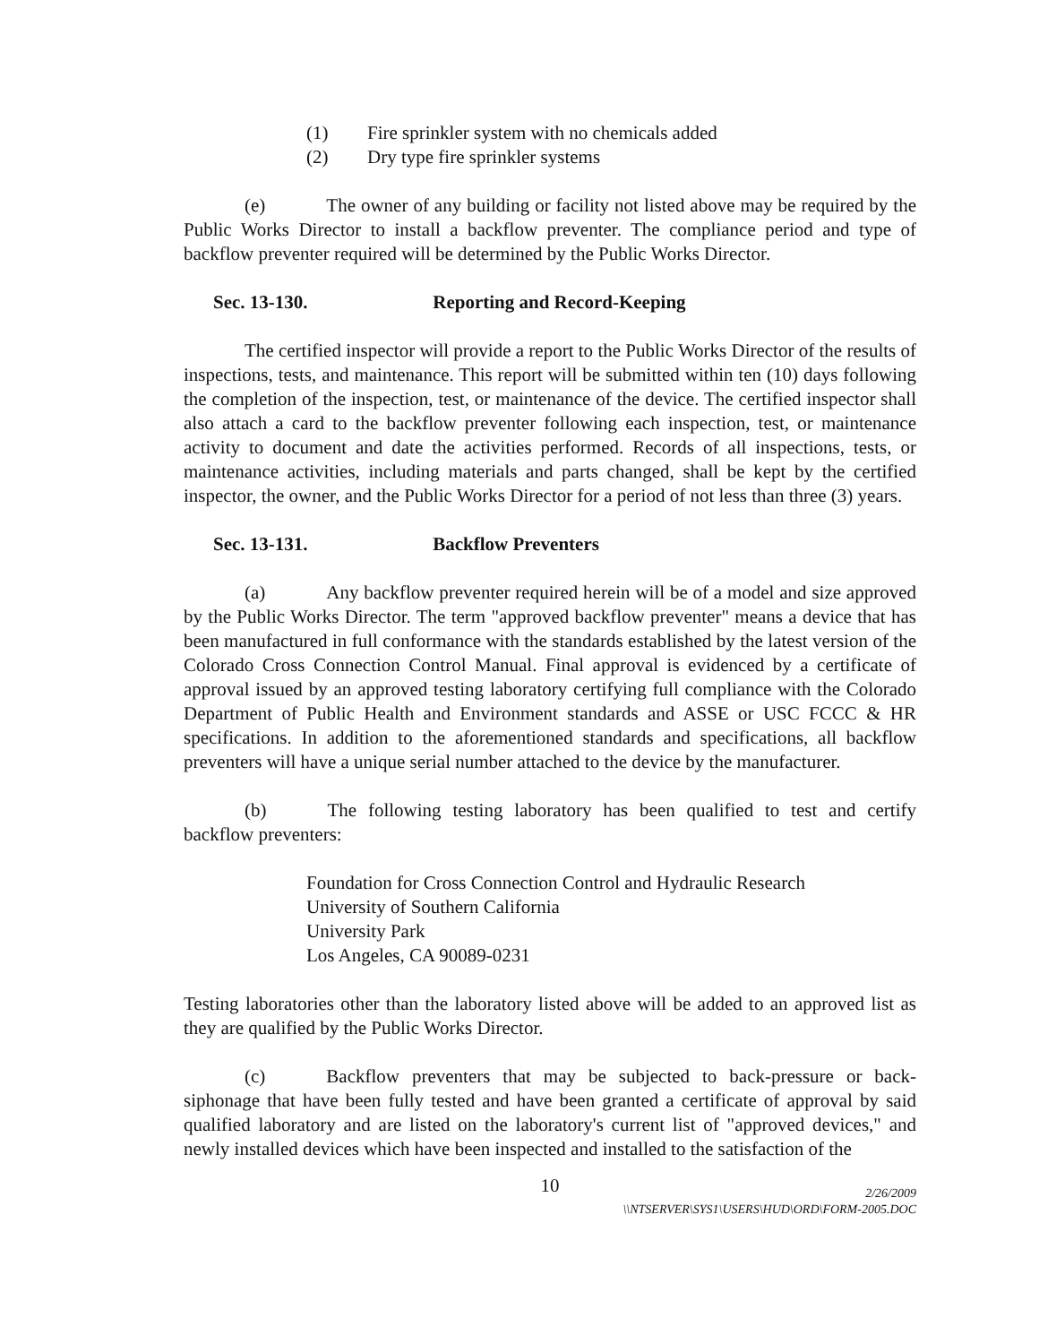(1) Fire sprinkler system with no chemicals added
(2) Dry type fire sprinkler systems
(e) The owner of any building or facility not listed above may be required by the Public Works Director to install a backflow preventer. The compliance period and type of backflow preventer required will be determined by the Public Works Director.
Sec. 13-130. Reporting and Record-Keeping
The certified inspector will provide a report to the Public Works Director of the results of inspections, tests, and maintenance. This report will be submitted within ten (10) days following the completion of the inspection, test, or maintenance of the device. The certified inspector shall also attach a card to the backflow preventer following each inspection, test, or maintenance activity to document and date the activities performed. Records of all inspections, tests, or maintenance activities, including materials and parts changed, shall be kept by the certified inspector, the owner, and the Public Works Director for a period of not less than three (3) years.
Sec. 13-131. Backflow Preventers
(a) Any backflow preventer required herein will be of a model and size approved by the Public Works Director. The term "approved backflow preventer" means a device that has been manufactured in full conformance with the standards established by the latest version of the Colorado Cross Connection Control Manual. Final approval is evidenced by a certificate of approval issued by an approved testing laboratory certifying full compliance with the Colorado Department of Public Health and Environment standards and ASSE or USC FCCC & HR specifications. In addition to the aforementioned standards and specifications, all backflow preventers will have a unique serial number attached to the device by the manufacturer.
(b) The following testing laboratory has been qualified to test and certify backflow preventers:
Foundation for Cross Connection Control and Hydraulic Research
University of Southern California
University Park
Los Angeles, CA 90089-0231
Testing laboratories other than the laboratory listed above will be added to an approved list as they are qualified by the Public Works Director.
(c) Backflow preventers that may be subjected to back-pressure or back-siphonage that have been fully tested and have been granted a certificate of approval by said qualified laboratory and are listed on the laboratory's current list of "approved devices," and newly installed devices which have been inspected and installed to the satisfaction of the
10
2/26/2009
\\NTSERVER\SYS1\USERS\HUD\ORD\FORM-2005.DOC